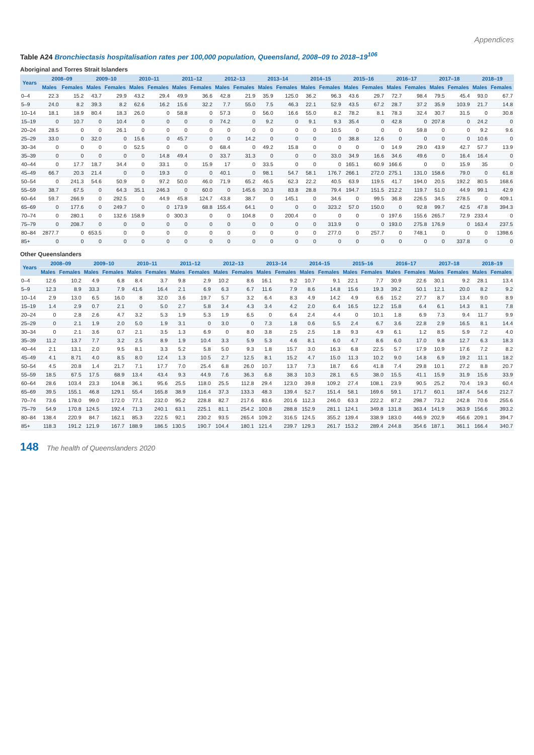Appendices
Table A24 Bronchiectasis hospitalisation rates per 100,000 population, Queensland, 2008–09 to 2018–19<sup>106</sup>
Aboriginal and Torres Strait Islanders
| Years | 2008–09 | | 2009–10 | | 2010–11 | | 2011–12 | | 2012–13 | | 2013–14 | | 2014–15 | | 2015–16 | | 2016–17 | | 2017–18 | | 2018–19 | |
| --- | --- | --- | --- | --- | --- | --- | --- | --- | --- | --- | --- | --- | --- | --- | --- | --- | --- | --- | --- | --- | --- | --- |
| | Males | Females | Males | Females | Males | Females | Males | Females | Males | Females | Males | Females | Males | Females | Males | Females | Males | Females | Males | Females | Males | Females |
| 0–4 | 22.3 | 15.2 | 43.7 | 29.9 | 43.2 | 29.4 | 49.9 | 36.6 | 42.8 | 21.9 | 35.9 | 125.0 | 36.2 | 96.3 | 43.6 | 29.7 | 72.7 | 98.4 | 79.5 | 45.4 | 93.0 | 67.7 |
| 5–9 | 24.0 | 8.2 | 39.3 | 8.2 | 62.6 | 16.2 | 15.6 | 32.2 | 7.7 | 55.0 | 7.5 | 46.3 | 22.1 | 52.9 | 43.5 | 67.2 | 28.7 | 37.2 | 35.9 | 103.9 | 21.7 | 14.8 |
| 10–14 | 18.1 | 18.9 | 80.4 | 18.3 | 26.0 | 0 | 58.8 | 0 | 57.3 | 0 | 56.0 | 16.6 | 55.0 | 8.2 | 78.2 | 8.1 | 78.3 | 32.4 | 30.7 | 31.5 | 0 | 30.8 |
| 15–19 | 0 | 10.7 | 0 | 10.4 | 0 | 0 | 0 | 0 | 74.2 | 0 | 9.2 | 0 | 9.1 | 9.3 | 35.4 | 0 | 42.8 | 0 | 207.8 | 0 | 24.2 | 0 |
| 20–24 | 28.5 | 0 | 0 | 26.1 | 0 | 0 | 0 | 0 | 0 | 0 | 0 | 0 | 0 | 10.5 | 0 | 0 | 0 | 59.8 | 0 | 0 | 9.2 | 9.6 |
| 25–29 | 33.0 | 0 | 32.0 | 0 | 15.6 | 0 | 45.7 | 0 | 0 | 14.2 | 0 | 0 | 0 | 0 | 38.8 | 12.6 | 0 | 0 | 0 | 0 | 10.6 | 0 |
| 30–34 | 0 | 0 | 0 | 0 | 52.5 | 0 | 0 | 0 | 68.4 | 0 | 49.2 | 15.8 | 0 | 0 | 0 | 0 | 14.9 | 29.0 | 43.9 | 42.7 | 57.7 | 13.9 |
| 35–39 | 0 | 0 | 0 | 0 | 0 | 14.8 | 49.4 | 0 | 33.7 | 31.3 | 0 | 0 | 0 | 33.0 | 34.9 | 16.6 | 34.6 | 49.6 | 0 | 16.4 | 16.4 | 0 |
| 40–44 | 0 | 17.7 | 18.7 | 34.4 | 0 | 33.1 | 0 | 15.9 | 17 | 0 | 33.5 | 0 | 0 | 0 | 165.1 | 60.9 | 166.6 | 0 | 0 | 15.9 | 35 | 0 |
| 45–49 | 66.7 | 20.3 | 21.4 | 0 | 0 | 19.3 | 0 | 0 | 40.1 | 0 | 98.1 | 54.7 | 58.1 | 176.7 | 266.1 | 272.0 | 275.1 | 131.0 | 158.6 | 79.0 | 0 | 61.8 |
| 50–54 | 0 | 241.3 | 54.6 | 50.9 | 0 | 97.2 | 50.0 | 46.0 | 71.9 | 65.2 | 46.5 | 62.3 | 22.2 | 40.5 | 63.9 | 119.5 | 41.7 | 194.0 | 20.5 | 192.2 | 80.5 | 168.6 |
| 55–59 | 38.7 | 67.5 | 0 | 64.3 | 35.1 | 246.3 | 0 | 60.0 | 0 | 145.6 | 30.3 | 83.8 | 28.8 | 79.4 | 194.7 | 151.5 | 212.2 | 119.7 | 51.0 | 44.9 | 99.1 | 42.9 |
| 60–64 | 59.7 | 266.9 | 0 | 292.5 | 0 | 44.9 | 45.8 | 124.7 | 43.8 | 38.7 | 0 | 145.1 | 0 | 34.6 | 0 | 99.5 | 36.8 | 226.5 | 34.5 | 278.5 | 0 | 409.1 |
| 65–69 | 0 | 177.6 | 0 | 249.7 | 0 | 0 | 173.9 | 68.8 | 155.4 | 64.1 | 0 | 0 | 0 | 323.2 | 57.0 | 150.0 | 0 | 92.8 | 99.7 | 42.5 | 47.8 | 394.3 |
| 70–74 | 0 | 280.1 | 0 | 132.6 | 158.9 | 0 | 300.3 | 0 | 0 | 104.8 | 0 | 200.4 | 0 | 0 | 0 | 0 | 197.6 | 155.6 | 265.7 | 72.9 | 233.4 | 0 |
| 75–79 | 0 | 208.7 | 0 | 0 | 0 | 0 | 0 | 0 | 0 | 0 | 0 | 0 | 0 | 313.9 | 0 | 0 | 193.0 | 275.8 | 176.9 | 0 | 163.4 | 237.5 |
| 80–84 | 2877.7 | 0 | 653.5 | 0 | 0 | 0 | 0 | 0 | 0 | 0 | 0 | 0 | 0 | 277.0 | 0 | 257.7 | 0 | 748.1 | 0 | 0 | 0 | 1398.6 |
| 85+ | 0 | 0 | 0 | 0 | 0 | 0 | 0 | 0 | 0 | 0 | 0 | 0 | 0 | 0 | 0 | 0 | 0 | 0 | 0 | 337.8 | 0 | 0 |
Other Queenslanders
| Years | 2008–09 | | 2009–10 | | 2010–11 | | 2011–12 | | 2012–13 | | 2013–14 | | 2014–15 | | 2015–16 | | 2016–17 | | 2017–18 | | 2018–19 | |
| --- | --- | --- | --- | --- | --- | --- | --- | --- | --- | --- | --- | --- | --- | --- | --- | --- | --- | --- | --- | --- | --- | --- |
| | Males | Females | Males | Females | Males | Females | Males | Females | Males | Females | Males | Females | Males | Females | Males | Females | Males | Females | Males | Females | Males | Females |
| 0–4 | 12.6 | 10.2 | 4.9 | 6.8 | 8.4 | 3.7 | 9.8 | 2.9 | 10.2 | 8.6 | 16.1 | 9.2 | 10.7 | 9.1 | 22.1 | 7.7 | 30.9 | 22.6 | 30.1 | 9.2 | 28.1 | 13.4 |
| 5–9 | 12.3 | 8.9 | 33.3 | 7.9 | 41.6 | 16.4 | 2.1 | 6.9 | 6.3 | 6.7 | 11.6 | 7.9 | 8.6 | 14.8 | 15.6 | 19.3 | 39.2 | 50.1 | 12.1 | 20.0 | 8.2 | 9.2 |
| 10–14 | 2.9 | 13.0 | 6.5 | 16.0 | 8 | 32.0 | 3.6 | 19.7 | 5.7 | 3.2 | 6.4 | 8.3 | 4.9 | 14.2 | 4.9 | 6.6 | 15.2 | 27.7 | 8.7 | 13.4 | 9.0 | 8.9 |
| 15–19 | 1.4 | 2.9 | 0.7 | 2.1 | 0 | 5.0 | 2.7 | 5.8 | 3.4 | 4.3 | 3.4 | 4.2 | 2.0 | 6.4 | 16.5 | 12.2 | 15.8 | 6.4 | 6.1 | 14.3 | 8.1 | 7.8 |
| 20–24 | 0 | 2.8 | 2.6 | 4.7 | 3.2 | 5.3 | 1.9 | 5.3 | 1.9 | 6.5 | 0 | 6.4 | 2.4 | 4.4 | 0 | 10.1 | 1.8 | 6.9 | 7.3 | 9.4 | 11.7 | 9.9 |
| 25–29 | 0 | 2.1 | 1.9 | 2.0 | 5.0 | 1.9 | 3.1 | 0 | 3.0 | 0 | 7.3 | 1.8 | 0.6 | 5.5 | 2.4 | 6.7 | 3.6 | 22.8 | 2.9 | 16.5 | 8.1 | 14.4 |
| 30–34 | 0 | 2.1 | 3.6 | 0.7 | 2.1 | 3.5 | 1.3 | 6.9 | 0 | 8.0 | 3.8 | 2.5 | 2.5 | 1.8 | 9.3 | 4.9 | 6.1 | 1.2 | 8.5 | 5.9 | 7.2 | 4.0 |
| 35–39 | 11.2 | 13.7 | 7.7 | 3.2 | 2.5 | 8.9 | 1.9 | 10.4 | 3.3 | 5.9 | 5.3 | 4.6 | 8.1 | 6.0 | 4.7 | 8.6 | 6.0 | 17.0 | 9.8 | 12.7 | 6.3 | 18.3 |
| 40–44 | 2.1 | 13.1 | 2.0 | 9.5 | 8.1 | 3.3 | 5.2 | 5.8 | 5.0 | 9.3 | 1.8 | 15.7 | 3.0 | 16.3 | 6.8 | 22.5 | 5.7 | 17.9 | 10.9 | 17.6 | 7.2 | 8.2 |
| 45–49 | 4.1 | 8.71 | 4.0 | 8.5 | 8.0 | 12.4 | 1.3 | 10.5 | 2.7 | 12.5 | 8.1 | 15.2 | 4.7 | 15.0 | 11.3 | 10.2 | 9.0 | 14.8 | 6.9 | 19.2 | 11.1 | 18.2 |
| 50–54 | 4.5 | 20.8 | 1.4 | 21.7 | 7.1 | 17.7 | 7.0 | 25.4 | 6.8 | 26.0 | 10.7 | 13.7 | 7.3 | 18.7 | 6.6 | 41.8 | 7.4 | 29.8 | 10.1 | 27.2 | 8.8 | 20.7 |
| 55–59 | 18.5 | 67.5 | 17.5 | 68.9 | 13.4 | 43.4 | 9.3 | 44.9 | 7.6 | 36.3 | 6.8 | 38.3 | 10.3 | 28.1 | 6.5 | 38.0 | 15.5 | 41.1 | 15.9 | 31.9 | 15.6 | 33.9 |
| 60–64 | 28.6 | 103.4 | 23.3 | 104.8 | 36.1 | 95.6 | 25.5 | 118.0 | 25.5 | 112.8 | 29.4 | 123.0 | 39.8 | 109.2 | 27.4 | 108.1 | 23.9 | 90.5 | 25.2 | 70.4 | 19.3 | 60.4 |
| 65–69 | 39.5 | 155.1 | 46.8 | 129.1 | 55.4 | 165.8 | 38.9 | 116.4 | 37.3 | 133.3 | 48.3 | 139.4 | 52.7 | 151.4 | 58.1 | 169.6 | 59.1 | 171.7 | 60.1 | 187.4 | 54.6 | 212.7 |
| 70–74 | 73.6 | 178.0 | 99.0 | 172.0 | 77.1 | 232.0 | 95.2 | 228.8 | 82.7 | 217.6 | 83.6 | 201.6 | 112.3 | 246.0 | 63.3 | 222.2 | 87.2 | 298.7 | 73.2 | 242.8 | 70.6 | 255.6 |
| 75–79 | 54.9 | 170.8 | 124.5 | 192.4 | 71.3 | 240.1 | 63.1 | 225.1 | 81.1 | 254.2 | 100.8 | 288.8 | 152.9 | 281.1 | 124.1 | 349.8 | 131.8 | 363.4 | 141.9 | 363.9 | 156.6 | 393.2 |
| 80–84 | 138.4 | 220.9 | 84.7 | 162.1 | 85.3 | 222.5 | 92.1 | 230.2 | 93.5 | 265.4 | 109.2 | 316.5 | 124.5 | 355.2 | 139.4 | 338.9 | 183.0 | 446.9 | 202.9 | 456.6 | 209.1 | 394.7 |
| 85+ | 118.3 | 191.2 | 121.9 | 167.7 | 188.9 | 186.5 | 130.5 | 190.7 | 104.4 | 180.1 | 121.4 | 239.7 | 129.3 | 261.7 | 153.2 | 289.4 | 244.8 | 354.6 | 187.1 | 361.1 | 166.4 | 340.7 |
148 The health of Queenslanders 2020